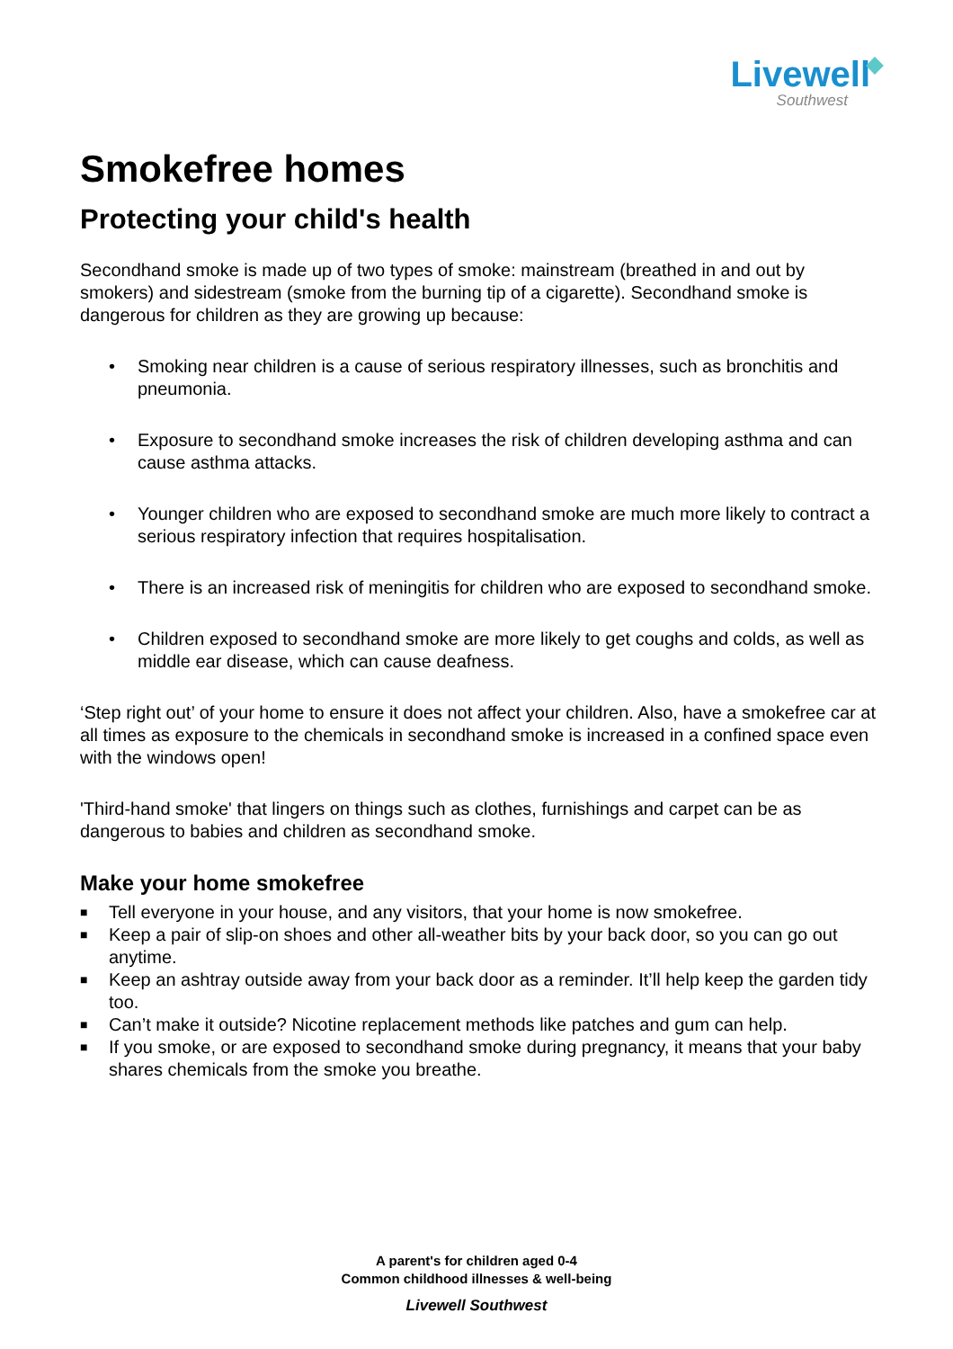Livewell
Southwest
Smokefree homes
Protecting your child's health
Secondhand smoke is made up of two types of smoke: mainstream (breathed in and out by smokers) and sidestream (smoke from the burning tip of a cigarette). Secondhand smoke is dangerous for children as they are growing up because:
• Smoking near children is a cause of serious respiratory illnesses, such as bronchitis and pneumonia.
• Exposure to secondhand smoke increases the risk of children developing asthma and can cause asthma attacks.
• Younger children who are exposed to secondhand smoke are much more likely to contract a serious respiratory infection that requires hospitalisation.
• There is an increased risk of meningitis for children who are exposed to secondhand smoke.
• Children exposed to secondhand smoke are more likely to get coughs and colds, as well as middle ear disease, which can cause deafness.
‘Step right out’ of your home to ensure it does not affect your children. Also, have a smokefree car at all times as exposure to the chemicals in secondhand smoke is increased in a confined space even with the windows open!
'Third-hand smoke' that lingers on things such as clothes, furnishings and carpet can be as dangerous to babies and children as secondhand smoke.
Make your home smokefree
■ Tell everyone in your house, and any visitors, that your home is now smokefree.
■ Keep a pair of slip-on shoes and other all-weather bits by your back door, so you can go out anytime.
■ Keep an ashtray outside away from your back door as a reminder. It’ll help keep the garden tidy too.
■ Can’t make it outside? Nicotine replacement methods like patches and gum can help.
■ If you smoke, or are exposed to secondhand smoke during pregnancy, it means that your baby shares chemicals from the smoke you breathe.
A parent's for children aged 0-4
Common childhood illnesses & well-being
Livewell Southwest